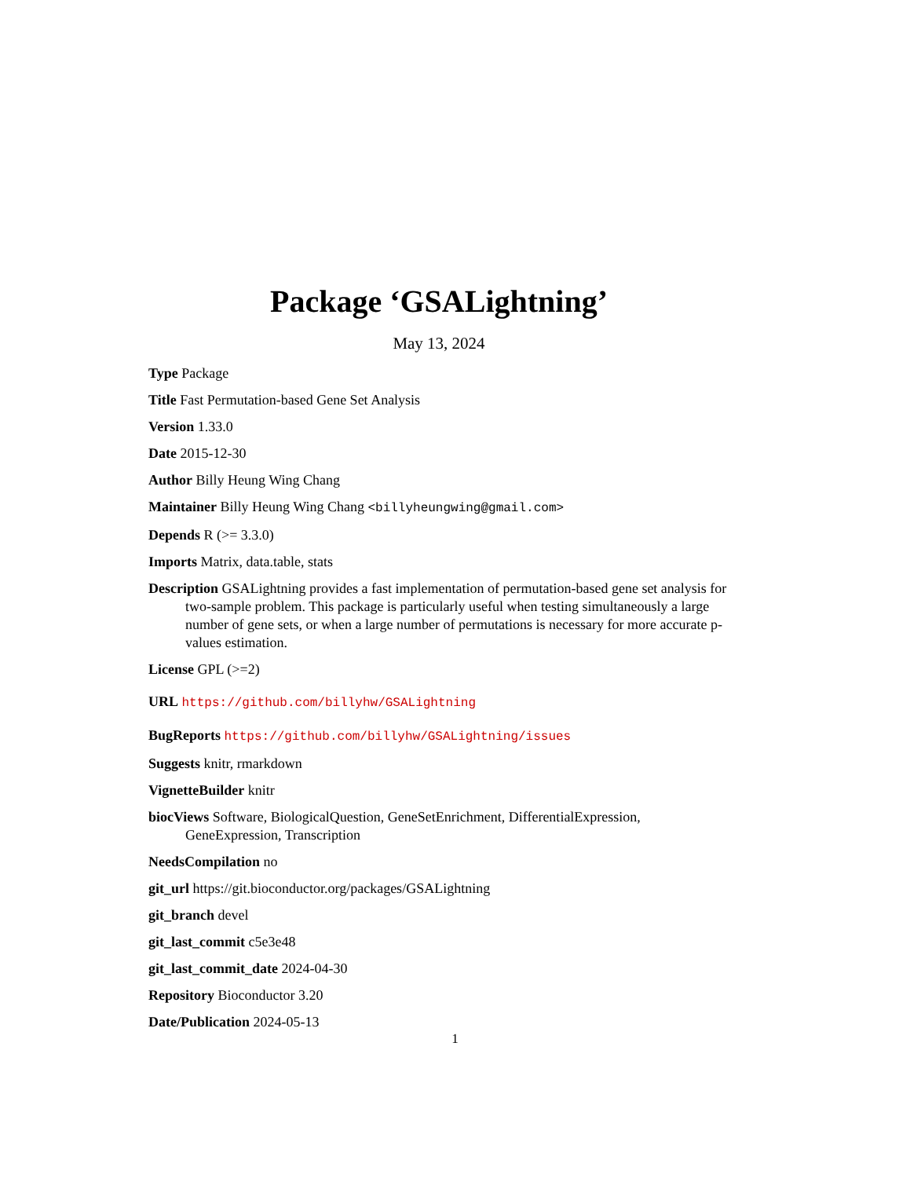Package ‘GSALightning’
May 13, 2024
Type Package
Title Fast Permutation-based Gene Set Analysis
Version 1.33.0
Date 2015-12-30
Author Billy Heung Wing Chang
Maintainer Billy Heung Wing Chang <billyheungwing@gmail.com>
Depends R (>= 3.3.0)
Imports Matrix, data.table, stats
Description GSALightning provides a fast implementation of permutation-based gene set analysis for two-sample problem. This package is particularly useful when testing simultaneously a large number of gene sets, or when a large number of permutations is necessary for more accurate p-values estimation.
License GPL (>=2)
URL https://github.com/billyhw/GSALightning
BugReports https://github.com/billyhw/GSALightning/issues
Suggests knitr, rmarkdown
VignetteBuilder knitr
biocViews Software, BiologicalQuestion, GeneSetEnrichment, DifferentialExpression, GeneExpression, Transcription
NeedsCompilation no
git_url https://git.bioconductor.org/packages/GSALightning
git_branch devel
git_last_commit c5e3e48
git_last_commit_date 2024-04-30
Repository Bioconductor 3.20
Date/Publication 2024-05-13
1